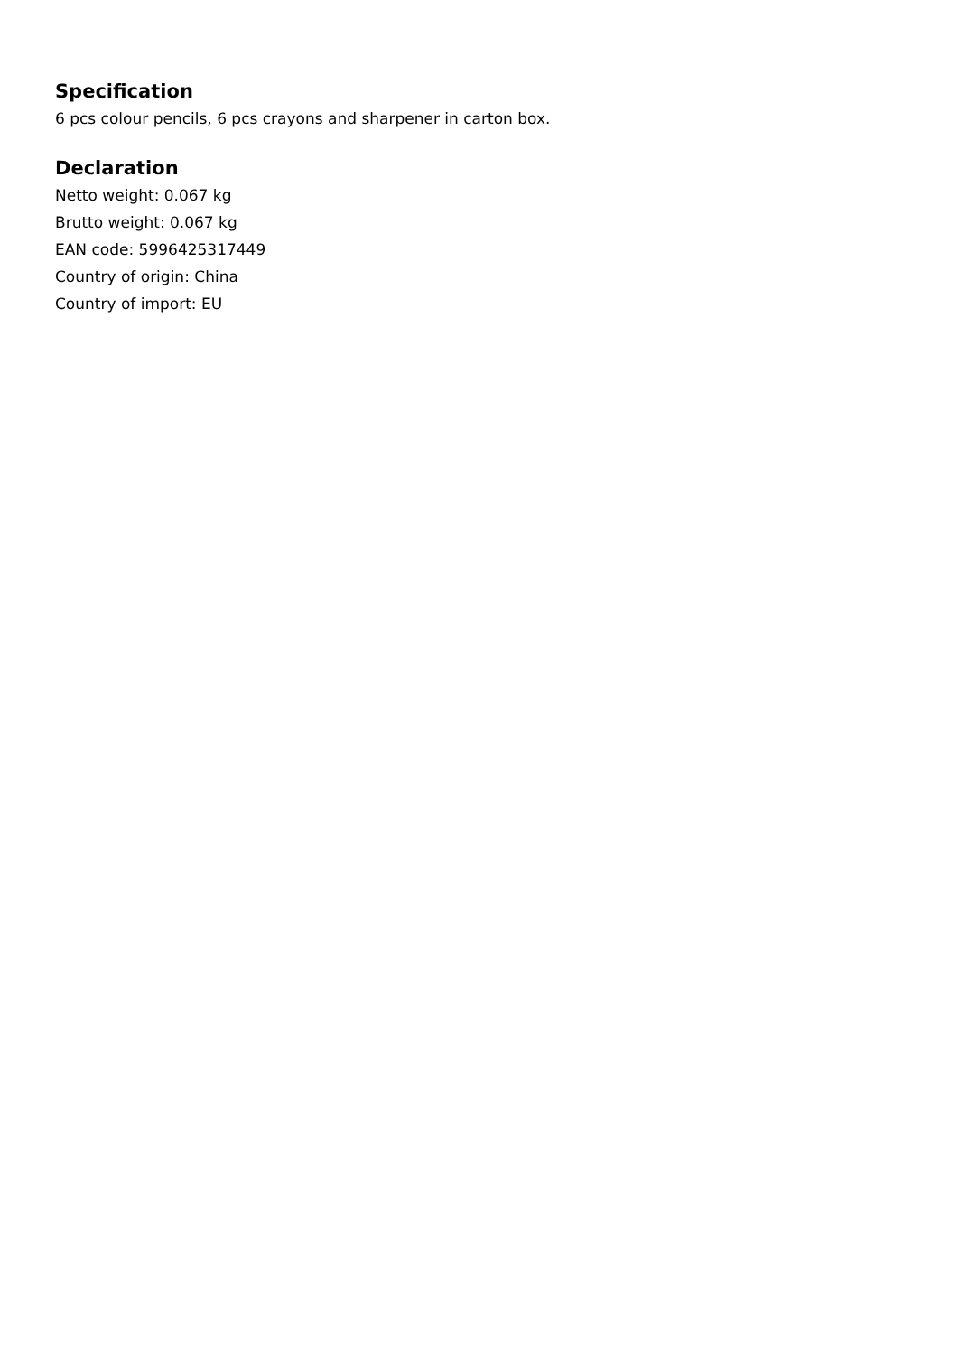Specification
6 pcs colour pencils, 6 pcs crayons and sharpener in carton box.
Declaration
Netto weight: 0.067 kg
Brutto weight: 0.067 kg
EAN code: 5996425317449
Country of origin: China
Country of import: EU